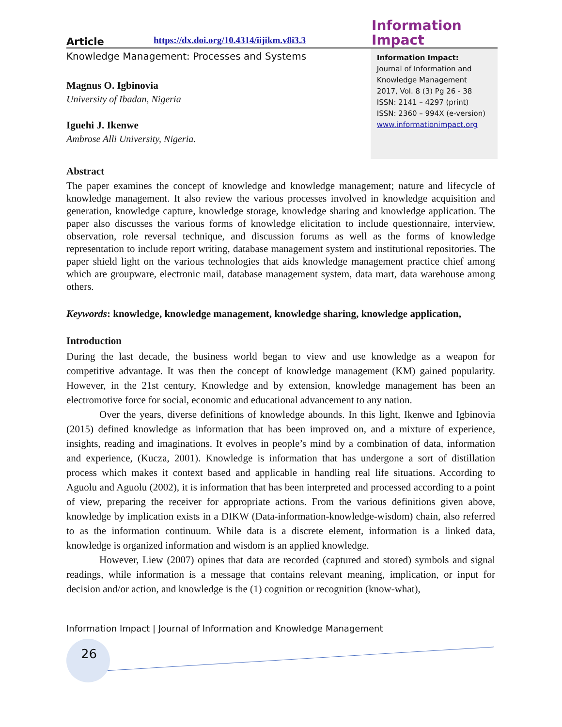Article https://dx.doi.org/10.4314/iijikm.v8i3.3 Information
Impact
Knowledge Management: Processes and Systems
Magnus O. Igbinovia
University of Ibadan, Nigeria
Iguehi J. Ikenwe
Ambrose Alli University, Nigeria.
Information Impact:
Journal of Information and Knowledge Management
2017, Vol. 8 (3) Pg 26 - 38
ISSN: 2141 – 4297 (print)
ISSN: 2360 – 994X (e-version)
www.informationimpact.org
Abstract
The paper examines the concept of knowledge and knowledge management; nature and lifecycle of knowledge management. It also review the various processes involved in knowledge acquisition and generation, knowledge capture, knowledge storage, knowledge sharing and knowledge application. The paper also discusses the various forms of knowledge elicitation to include questionnaire, interview, observation, role reversal technique, and discussion forums as well as the forms of knowledge representation to include report writing, database management system and institutional repositories. The paper shield light on the various technologies that aids knowledge management practice chief among which are groupware, electronic mail, database management system, data mart, data warehouse among others.
Keywords: knowledge, knowledge management, knowledge sharing, knowledge application,
Introduction
During the last decade, the business world began to view and use knowledge as a weapon for competitive advantage. It was then the concept of knowledge management (KM) gained popularity. However, in the 21st century, Knowledge and by extension, knowledge management has been an electromotive force for social, economic and educational advancement to any nation.
Over the years, diverse definitions of knowledge abounds. In this light, Ikenwe and Igbinovia (2015) defined knowledge as information that has been improved on, and a mixture of experience, insights, reading and imaginations. It evolves in people’s mind by a combination of data, information and experience, (Kucza, 2001). Knowledge is information that has undergone a sort of distillation process which makes it context based and applicable in handling real life situations. According to Aguolu and Aguolu (2002), it is information that has been interpreted and processed according to a point of view, preparing the receiver for appropriate actions. From the various definitions given above, knowledge by implication exists in a DIKW (Data-information-knowledge-wisdom) chain, also referred to as the information continuum. While data is a discrete element, information is a linked data, knowledge is organized information and wisdom is an applied knowledge.
However, Liew (2007) opines that data are recorded (captured and stored) symbols and signal readings, while information is a message that contains relevant meaning, implication, or input for decision and/or action, and knowledge is the (1) cognition or recognition (know-what),
Information Impact | Journal of Information and Knowledge Management
26